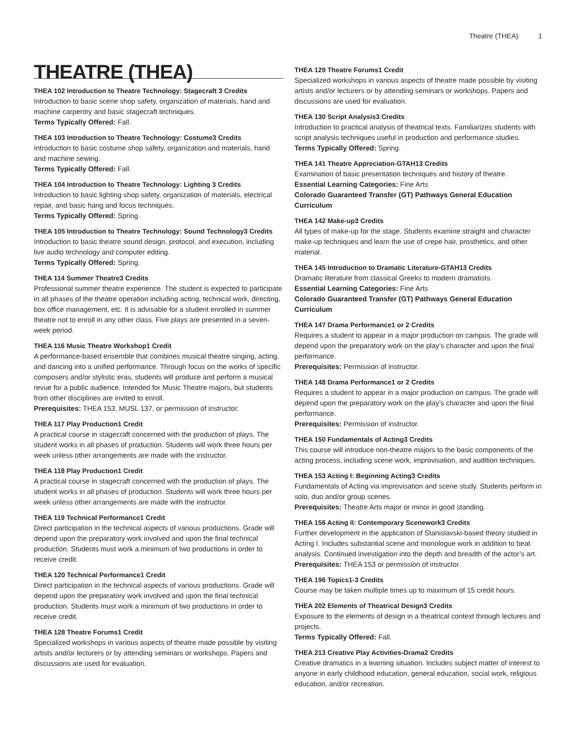Theatre (THEA) 1
THEATRE (THEA)
THEA 102 Introduction to Theatre Technology: Stagecraft 3 Credits
Introduction to basic scene shop safety, organization of materials, hand and machine carpentry and basic stagecraft techniques.
Terms Typically Offered: Fall.
THEA 103 Introduction to Theatre Technology: Costume3 Credits
Introduction to basic costume shop safety, organization and materials, hand and machine sewing.
Terms Typically Offered: Fall.
THEA 104 Introduction to Theatre Technology: Lighting 3 Credits
Introduction to basic lighting shop safety, organization of materials, electrical repair, and basic hang and focus techniques.
Terms Typically Offered: Spring.
THEA 105 Introduction to Theatre Technology: Sound Technology3 Credits
Introduction to basic theatre sound design, protocol, and execution, including live audio technology and computer editing.
Terms Typically Offered: Spring.
THEA 114 Summer Theatre3 Credits
Professional summer theatre experience. The student is expected to participate in all phases of the theatre operation including acting, technical work, directing, box office management, etc. It is advisable for a student enrolled in summer theatre not to enroll in any other class. Five plays are presented in a seven-week period.
THEA 116 Music Theatre Workshop1 Credit
A performance-based ensemble that combines musical theatre singing, acting, and dancing into a unified performance. Through focus on the works of specific composers and/or stylistic eras, students will produce and perform a musical revue for a public audience. Intended for Music Theatre majors, but students from other disciplines are invited to enroll.
Prerequisites: THEA 153, MUSL 137, or permission of instructor.
THEA 117 Play Production1 Credit
A practical course in stagecraft concerned with the production of plays. The student works in all phases of production. Students will work three hours per week unless other arrangements are made with the instructor.
THEA 118 Play Production1 Credit
A practical course in stagecraft concerned with the production of plays. The student works in all phases of production. Students will work three hours per week unless other arrangements are made with the instructor.
THEA 119 Technical Performance1 Credit
Direct participation in the technical aspects of various productions. Grade will depend upon the preparatory work involved and upon the final technical production. Students must work a minimum of two productions in order to receive credit.
THEA 120 Technical Performance1 Credit
Direct participation in the technical aspects of various productions. Grade will depend upon the preparatory work involved and upon the final technical production. Students must work a minimum of two productions in order to receive credit.
THEA 128 Theatre Forums1 Credit
Specialized workshops in various aspects of theatre made possible by visiting artists and/or lecturers or by attending seminars or workshops. Papers and discussions are used for evaluation.
THEA 129 Theatre Forums1 Credit
Specialized workshops in various aspects of theatre made possible by visiting artists and/or lecturers or by attending seminars or workshops. Papers and discussions are used for evaluation.
THEA 130 Script Analysis3 Credits
Introduction to practical analysis of theatrical texts. Familiarizes students with script analysis techniques useful in production and performance studies.
Terms Typically Offered: Spring.
THEA 141 Theatre Appreciation-GTAH13 Credits
Examination of basic presentation techniques and history of theatre.
Essential Learning Categories: Fine Arts
Colorado Guaranteed Transfer (GT) Pathways General Education Curriculum
THEA 142 Make-up3 Credits
All types of make-up for the stage. Students examine straight and character make-up techniques and learn the use of crepe hair, prosthetics, and other material.
THEA 145 Introduction to Dramatic Literature-GTAH13 Credits
Dramatic literature from classical Greeks to modern dramatists.
Essential Learning Categories: Fine Arts
Colorado Guaranteed Transfer (GT) Pathways General Education Curriculum
THEA 147 Drama Performance1 or 2 Credits
Requires a student to appear in a major production on campus. The grade will depend upon the preparatory work on the play’s character and upon the final performance.
Prerequisites: Permission of instructor.
THEA 148 Drama Performance1 or 2 Credits
Requires a student to appear in a major production on campus. The grade will depend upon the preparatory work on the play’s character and upon the final performance.
Prerequisites: Permission of instructor.
THEA 150 Fundamentals of Acting3 Credits
This course will introduce non-theatre majors to the basic components of the acting process, including scene work, improvisation, and audition techniques.
THEA 153 Acting I: Beginning Acting3 Credits
Fundamentals of Acting via improvisation and scene study. Students perform in solo, duo and/or group scenes.
Prerequisites: Theatre Arts major or minor in good standing.
THEA 156 Acting II: Contemporary Scenework3 Credits
Further development in the application of Stanislavski-based theory studied in Acting I. Includes substantial scene and monologue work in addition to beat analysis. Continued investigation into the depth and breadth of the actor’s art.
Prerequisites: THEA 153 or permission of instructor.
THEA 196 Topics1-3 Credits
Course may be taken multiple times up to maximum of 15 credit hours.
THEA 202 Elements of Theatrical Design3 Credits
Exposure to the elements of design in a theatrical context through lectures and projects.
Terms Typically Offered: Fall.
THEA 213 Creative Play Activities-Drama2 Credits
Creative dramatics in a learning situation. Includes subject matter of interest to anyone in early childhood education, general education, social work, religious education, and/or recreation.